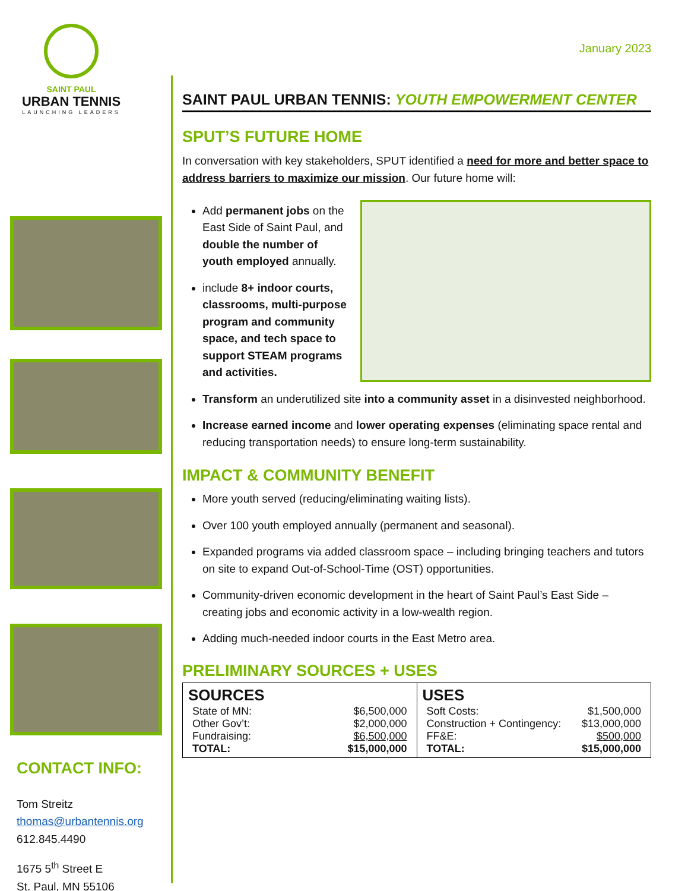SAINT PAUL
URBAN TENNIS
LAUNCHING LEADERS
CONTACT INFO:
Tom Streitz
thomas@urbantennis.org
612.845.4490
1675 5<sup>th</sup> Street E
St. Paul, MN 55106
January 2023
SAINT PAUL URBAN TENNIS: YOUTH EMPOWERMENT CENTER
SPUT’S FUTURE HOME
In conversation with key stakeholders, SPUT identified a need for more and better space to address barriers to maximize our mission. Our future home will:
Add permanent jobs on the East Side of Saint Paul, and double the number of youth employed annually.
include 8+ indoor courts, classrooms, multi-purpose program and community space, and tech space to support STEAM programs and activities.
Transform an underutilized site into a community asset in a disinvested neighborhood.
Increase earned income and lower operating expenses (eliminating space rental and reducing transportation needs) to ensure long-term sustainability.
IMPACT & COMMUNITY BENEFIT
More youth served (reducing/eliminating waiting lists).
Over 100 youth employed annually (permanent and seasonal).
Expanded programs via added classroom space – including bringing teachers and tutors on site to expand Out-of-School-Time (OST) opportunities.
Community-driven economic development in the heart of Saint Paul’s East Side – creating jobs and economic activity in a low-wealth region.
Adding much-needed indoor courts in the East Metro area.
PRELIMINARY SOURCES + USES
| / SOURCES / / / --- / --- / / State of MN: / $6,500,000 / / Other Gov’t: / $2,000,000 / / Fundraising: / $6,500,000 / / TOTAL: / $15,000,000 / | / USES / / / --- / --- / / Soft Costs: / $1,500,000 / / Construction + Contingency: / $13,000,000 / / FF&E: / $500,000 / / TOTAL: / $15,000,000 / |